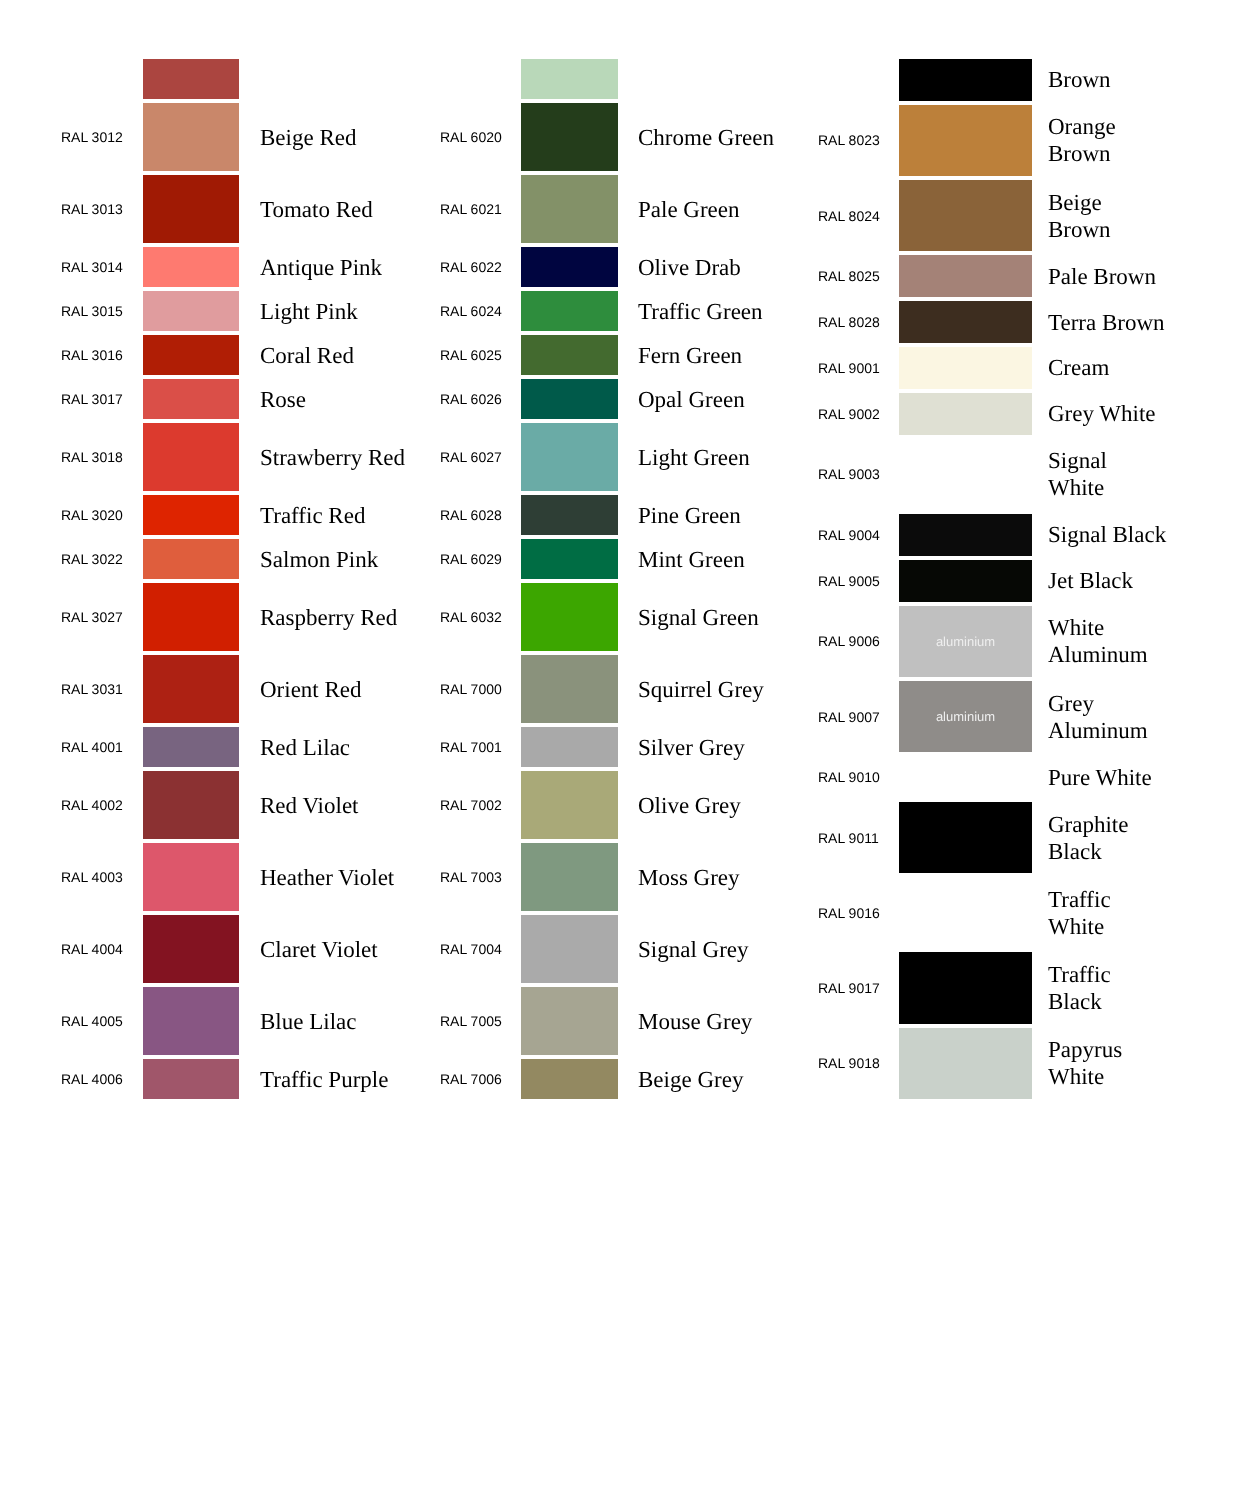| RAL 3012 | | Beige Red |
| RAL 3013 | | Tomato Red |
| RAL 3014 | | Antique Pink |
| RAL 3015 | | Light Pink |
| RAL 3016 | | Coral Red |
| RAL 3017 | | Rose |
| RAL 3018 | | Strawberry Red |
| RAL 3020 | | Traffic Red |
| RAL 3022 | | Salmon Pink |
| RAL 3027 | | Raspberry Red |
| RAL 3031 | | Orient Red |
| RAL 4001 | | Red Lilac |
| RAL 4002 | | Red Violet |
| RAL 4003 | | Heather Violet |
| RAL 4004 | | Claret Violet |
| RAL 4005 | | Blue Lilac |
| RAL 4006 | | Traffic Purple |
| RAL 6020 | | Chrome Green |
| RAL 6021 | | Pale Green |
| RAL 6022 | | Olive Drab |
| RAL 6024 | | Traffic Green |
| RAL 6025 | | Fern Green |
| RAL 6026 | | Opal Green |
| RAL 6027 | | Light Green |
| RAL 6028 | | Pine Green |
| RAL 6029 | | Mint Green |
| RAL 6032 | | Signal Green |
| RAL 7000 | | Squirrel Grey |
| RAL 7001 | | Silver Grey |
| RAL 7002 | | Olive Grey |
| RAL 7003 | | Moss Grey |
| RAL 7004 | | Signal Grey |
| RAL 7005 | | Mouse Grey |
| RAL 7006 | | Beige Grey |
| | | Brown |
| RAL 8023 | | Orange Brown |
| RAL 8024 | | Beige Brown |
| RAL 8025 | | Pale Brown |
| RAL 8028 | | Terra Brown |
| RAL 9001 | | Cream |
| RAL 9002 | | Grey White |
| RAL 9003 | | Signal White |
| RAL 9004 | | Signal Black |
| RAL 9005 | | Jet Black |
| RAL 9006 | aluminium | White Aluminum |
| RAL 9007 | aluminium | Grey Aluminum |
| RAL 9010 | | Pure White |
| RAL 9011 | | Graphite Black |
| RAL 9016 | | Traffic White |
| RAL 9017 | | Traffic Black |
| RAL 9018 | | Papyrus White |